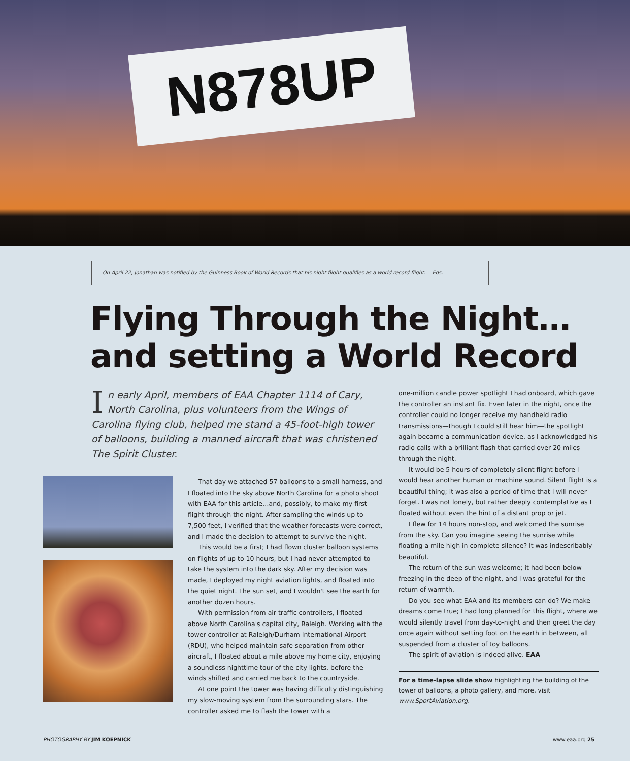N878UP
On April 22, Jonathan was notified by the Guinness Book of World Records that his night flight qualifies as a world record flight. —Eds.
Flying Through the Night…
and setting a World Record
In early April, members of EAA Chapter 1114 of Cary, North Carolina, plus volunteers from the Wings of Carolina flying club, helped me stand a 45-foot-high tower of balloons, building a manned aircraft that was christened The Spirit Cluster.
That day we attached 57 balloons to a small harness, and I floated into the sky above North Carolina for a photo shoot with EAA for this article…and, possibly, to make my first flight through the night. After sampling the winds up to 7,500 feet, I verified that the weather forecasts were correct, and I made the decision to attempt to survive the night.
This would be a first; I had flown cluster balloon systems on flights of up to 10 hours, but I had never attempted to take the system into the dark sky. After my decision was made, I deployed my night aviation lights, and floated into the quiet night. The sun set, and I wouldn't see the earth for another dozen hours.
With permission from air traffic controllers, I floated above North Carolina's capital city, Raleigh. Working with the tower controller at Raleigh/Durham International Airport (RDU), who helped maintain safe separation from other aircraft, I floated about a mile above my home city, enjoying a soundless nighttime tour of the city lights, before the winds shifted and carried me back to the countryside.
At one point the tower was having difficulty distinguishing my slow-moving system from the surrounding stars. The controller asked me to flash the tower with a
one-million candle power spotlight I had onboard, which gave the controller an instant fix. Even later in the night, once the controller could no longer receive my handheld radio transmissions—though I could still hear him—the spotlight again became a communication device, as I acknowledged his radio calls with a brilliant flash that carried over 20 miles through the night.
It would be 5 hours of completely silent flight before I would hear another human or machine sound. Silent flight is a beautiful thing; it was also a period of time that I will never forget. I was not lonely, but rather deeply contemplative as I floated without even the hint of a distant prop or jet.
I flew for 14 hours non-stop, and welcomed the sunrise from the sky. Can you imagine seeing the sunrise while floating a mile high in complete silence? It was indescribably beautiful.
The return of the sun was welcome; it had been below freezing in the deep of the night, and I was grateful for the return of warmth.
Do you see what EAA and its members can do? We make dreams come true; I had long planned for this flight, where we would silently travel from day-to-night and then greet the day once again without setting foot on the earth in between, all suspended from a cluster of toy balloons.
The spirit of aviation is indeed alive. EAA
For a time-lapse slide show highlighting the building of the tower of balloons, a photo gallery, and more, visit www.SportAviation.org.
PHOTOGRAPHY BY JIM KOEPNICK www.eaa.org 25